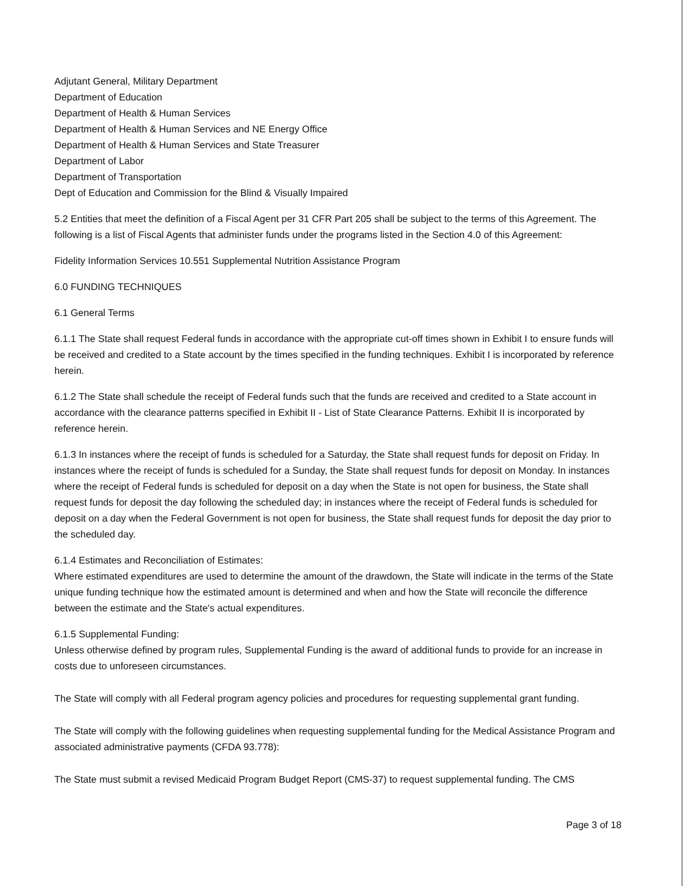Adjutant General, Military Department
Department of Education
Department of Health & Human Services
Department of Health & Human Services and NE Energy Office
Department of Health & Human Services and State Treasurer
Department of Labor
Department of Transportation
Dept of Education and Commission for the Blind & Visually Impaired
5.2 Entities that meet the definition of a Fiscal Agent per 31 CFR Part 205 shall be subject to the terms of this Agreement. The following is a list of Fiscal Agents that administer funds under the programs listed in the Section 4.0 of this Agreement:
Fidelity Information Services 10.551 Supplemental Nutrition Assistance Program
6.0 FUNDING TECHNIQUES
6.1 General Terms
6.1.1 The State shall request Federal funds in accordance with the appropriate cut-off times shown in Exhibit I to ensure funds will be received and credited to a State account by the times specified in the funding techniques. Exhibit I is incorporated by reference herein.
6.1.2 The State shall schedule the receipt of Federal funds such that the funds are received and credited to a State account in accordance with the clearance patterns specified in Exhibit II - List of State Clearance Patterns. Exhibit II is incorporated by reference herein.
6.1.3 In instances where the receipt of funds is scheduled for a Saturday, the State shall request funds for deposit on Friday. In instances where the receipt of funds is scheduled for a Sunday, the State shall request funds for deposit on Monday. In instances where the receipt of Federal funds is scheduled for deposit on a day when the State is not open for business, the State shall request funds for deposit the day following the scheduled day; in instances where the receipt of Federal funds is scheduled for deposit on a day when the Federal Government is not open for business, the State shall request funds for deposit the day prior to the scheduled day.
6.1.4 Estimates and Reconciliation of Estimates:
Where estimated expenditures are used to determine the amount of the drawdown, the State will indicate in the terms of the State unique funding technique how the estimated amount is determined and when and how the State will reconcile the difference between the estimate and the State's actual expenditures.
6.1.5 Supplemental Funding:
Unless otherwise defined by program rules, Supplemental Funding is the award of additional funds to provide for an increase in costs due to unforeseen circumstances.
The State will comply with all Federal program agency policies and procedures for requesting supplemental grant funding.
The State will comply with the following guidelines when requesting supplemental funding for the Medical Assistance Program and associated administrative payments (CFDA 93.778):
The State must submit a revised Medicaid Program Budget Report (CMS-37) to request supplemental funding. The CMS
Page 3 of 18